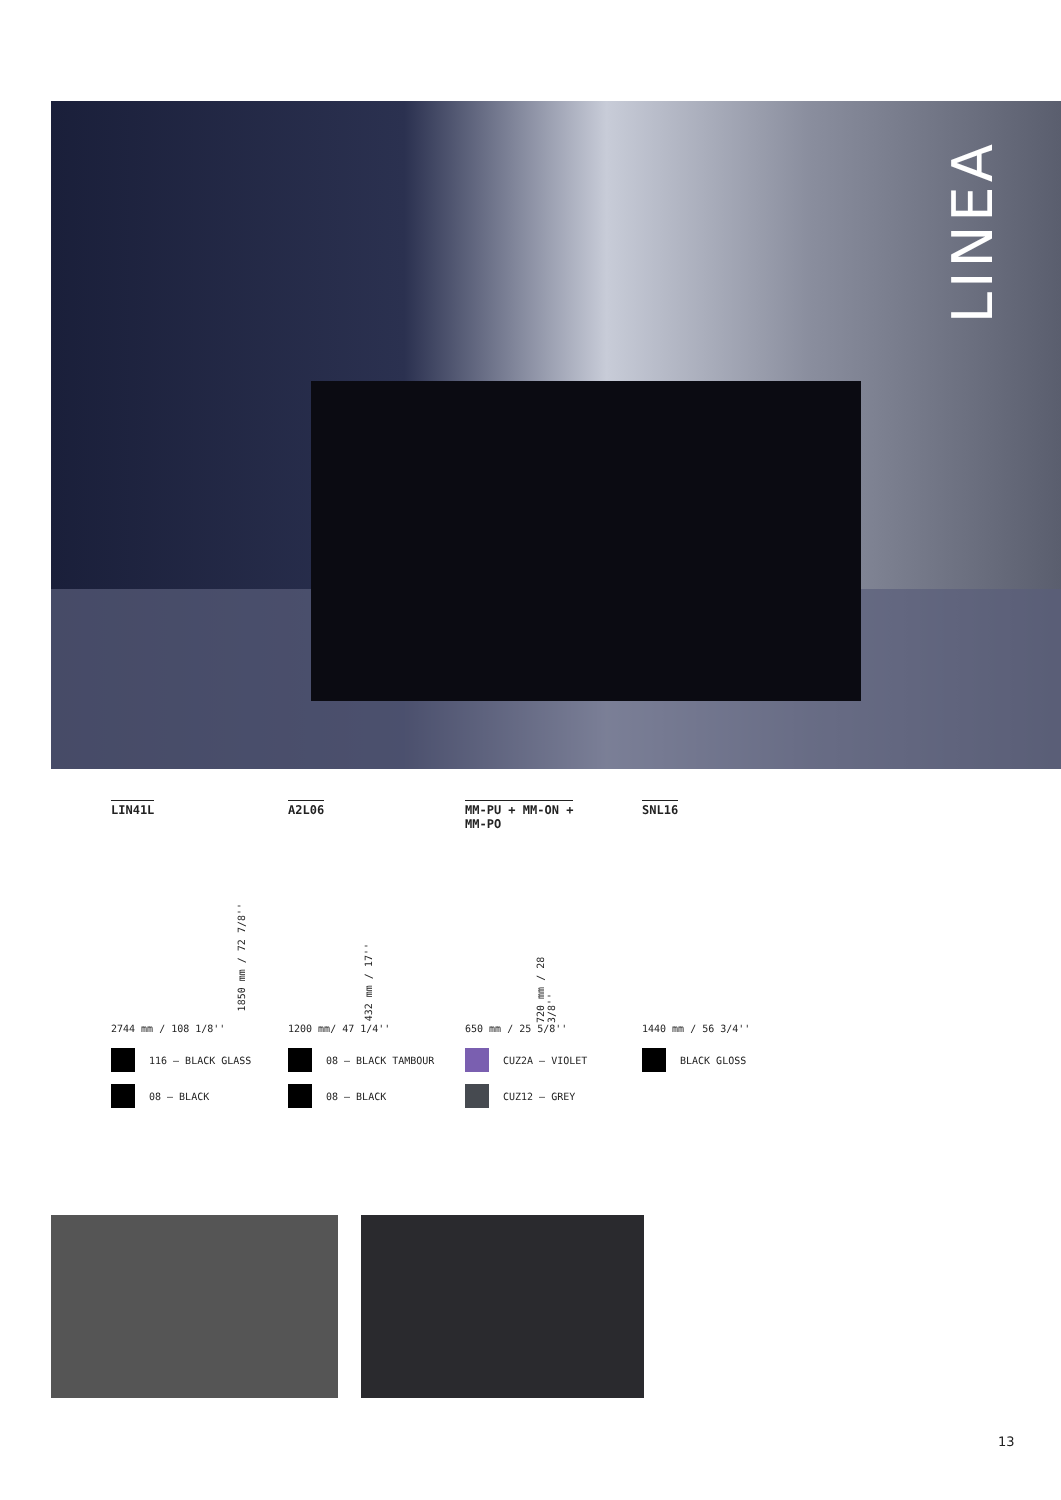LINEA
LIN41L
1850 mm / 72 7/8''
2744 mm / 108 1/8''
116 – BLACK GLASS
08 – BLACK
A2L06
432 mm / 17''
1200 mm/ 47 1/4''
08 – BLACK TAMBOUR
08 – BLACK
MM-PU + MM-ON +
MM-PO
720 mm / 28 3/8''
650 mm / 25 5/8''
CUZ2A – VIOLET
CUZ12 – GREY
SNL16
1440 mm / 56 3/4''
BLACK GLOSS
13